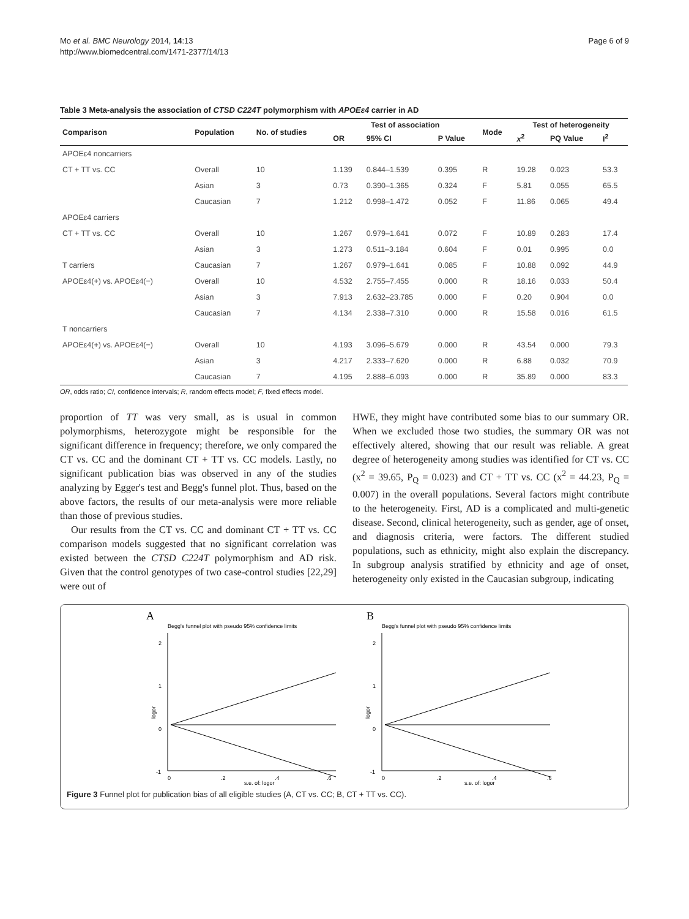Mo et al. BMC Neurology 2014, 14:13
http://www.biomedcentral.com/1471-2377/14/13
Page 6 of 9
Table 3 Meta-analysis the association of CTSD C224T polymorphism with APOEε4 carrier in AD
| Comparison | Population | No. of studies | Test of association | | | Mode | Test of heterogeneity | | |
| --- | --- | --- | --- | --- | --- | --- | --- | --- | --- |
| | | | OR | 95% CI | P Value | | x<sup>2</sup> | PQ Value | I<sup>2</sup> |
| APOEε4 noncarriers | | | | | | | | | |
| CT + TT vs. CC | Overall | 10 | 1.139 | 0.844–1.539 | 0.395 | R | 19.28 | 0.023 | 53.3 |
| | Asian | 3 | 0.73 | 0.390–1.365 | 0.324 | F | 5.81 | 0.055 | 65.5 |
| | Caucasian | 7 | 1.212 | 0.998–1.472 | 0.052 | F | 11.86 | 0.065 | 49.4 |
| APOEε4 carriers | | | | | | | | | |
| CT + TT vs. CC | Overall | 10 | 1.267 | 0.979–1.641 | 0.072 | F | 10.89 | 0.283 | 17.4 |
| | Asian | 3 | 1.273 | 0.511–3.184 | 0.604 | F | 0.01 | 0.995 | 0.0 |
| T carriers | Caucasian | 7 | 1.267 | 0.979–1.641 | 0.085 | F | 10.88 | 0.092 | 44.9 |
| APOEε4(+) vs. APOEε4(−) | Overall | 10 | 4.532 | 2.755–7.455 | 0.000 | R | 18.16 | 0.033 | 50.4 |
| | Asian | 3 | 7.913 | 2.632–23.785 | 0.000 | F | 0.20 | 0.904 | 0.0 |
| | Caucasian | 7 | 4.134 | 2.338–7.310 | 0.000 | R | 15.58 | 0.016 | 61.5 |
| T noncarriers | | | | | | | | | |
| APOEε4(+) vs. APOEε4(−) | Overall | 10 | 4.193 | 3.096–5.679 | 0.000 | R | 43.54 | 0.000 | 79.3 |
| | Asian | 3 | 4.217 | 2.333–7.620 | 0.000 | R | 6.88 | 0.032 | 70.9 |
| | Caucasian | 7 | 4.195 | 2.888–6.093 | 0.000 | R | 35.89 | 0.000 | 83.3 |
OR, odds ratio; CI, confidence intervals; R, random effects model; F, fixed effects model.
proportion of TT was very small, as is usual in common polymorphisms, heterozygote might be responsible for the significant difference in frequency; therefore, we only compared the CT vs. CC and the dominant CT + TT vs. CC models. Lastly, no significant publication bias was observed in any of the studies analyzing by Egger's test and Begg's funnel plot. Thus, based on the above factors, the results of our meta-analysis were more reliable than those of previous studies.
Our results from the CT vs. CC and dominant CT + TT vs. CC comparison models suggested that no significant correlation was existed between the CTSD C224T polymorphism and AD risk. Given that the control genotypes of two case-control studies [22,29] were out of
HWE, they might have contributed some bias to our summary OR. When we excluded those two studies, the summary OR was not effectively altered, showing that our result was reliable. A great degree of heterogeneity among studies was identified for CT vs. CC (x<sup>2</sup> = 39.65, P<sub>Q</sub> = 0.023) and CT + TT vs. CC (x<sup>2</sup> = 44.23, P<sub>Q</sub> = 0.007) in the overall populations. Several factors might contribute to the heterogeneity. First, AD is a complicated and multi-genetic disease. Second, clinical heterogeneity, such as gender, age of onset, and diagnosis criteria, were factors. The different studied populations, such as ethnicity, might also explain the discrepancy. In subgroup analysis stratified by ethnicity and age of onset, heterogeneity only existed in the Caucasian subgroup, indicating
A
Begg's funnel plot with pseudo 95% confidence limits
2
1
0
-1
logor
0
.2
.4
.6
s.e. of: logor
B
Begg's funnel plot with pseudo 95% confidence limits
2
1
0
-1
logor
0
.2
.4
.6
s.e. of: logor
Figure 3 Funnel plot for publication bias of all eligible studies (A, CT vs. CC; B, CT + TT vs. CC).